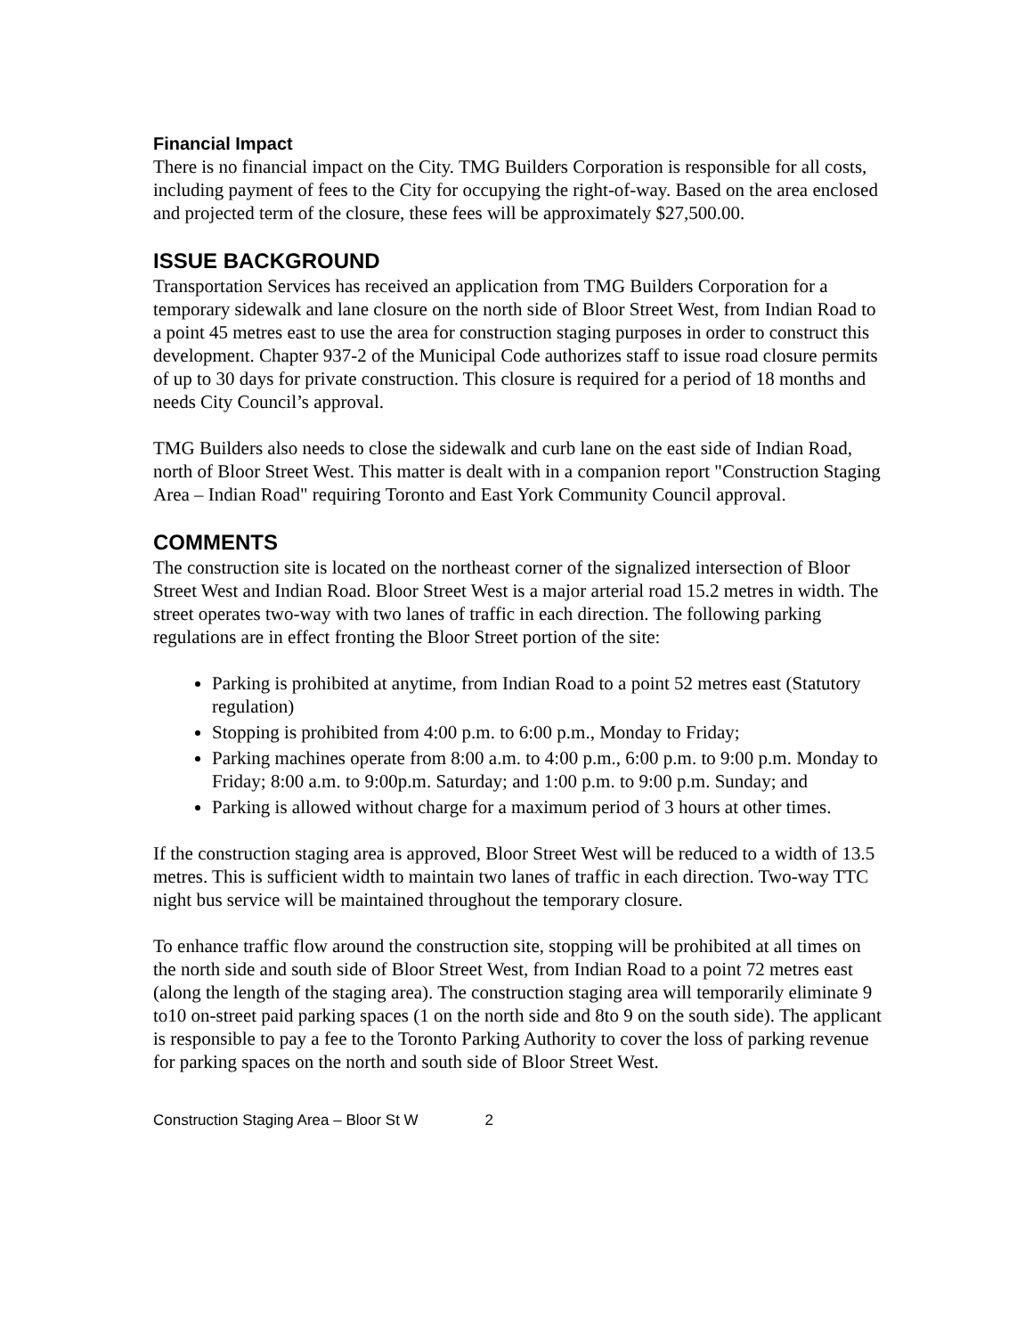Financial Impact
There is no financial impact on the City. TMG Builders Corporation is responsible for all costs, including payment of fees to the City for occupying the right-of-way. Based on the area enclosed and projected term of the closure, these fees will be approximately $27,500.00.
ISSUE BACKGROUND
Transportation Services has received an application from TMG Builders Corporation for a temporary sidewalk and lane closure on the north side of Bloor Street West, from Indian Road to a point 45 metres east to use the area for construction staging purposes in order to construct this development. Chapter 937-2 of the Municipal Code authorizes staff to issue road closure permits of up to 30 days for private construction. This closure is required for a period of 18 months and needs City Council’s approval.
TMG Builders also needs to close the sidewalk and curb lane on the east side of Indian Road, north of Bloor Street West. This matter is dealt with in a companion report "Construction Staging Area – Indian Road" requiring Toronto and East York Community Council approval.
COMMENTS
The construction site is located on the northeast corner of the signalized intersection of Bloor Street West and Indian Road. Bloor Street West is a major arterial road 15.2 metres in width. The street operates two-way with two lanes of traffic in each direction. The following parking regulations are in effect fronting the Bloor Street portion of the site:
Parking is prohibited at anytime, from Indian Road to a point 52 metres east (Statutory regulation)
Stopping is prohibited from 4:00 p.m. to 6:00 p.m., Monday to Friday;
Parking machines operate from 8:00 a.m. to 4:00 p.m., 6:00 p.m. to 9:00 p.m. Monday to Friday; 8:00 a.m. to 9:00p.m. Saturday; and 1:00 p.m. to 9:00 p.m. Sunday; and
Parking is allowed without charge for a maximum period of 3 hours at other times.
If the construction staging area is approved, Bloor Street West will be reduced to a width of 13.5 metres. This is sufficient width to maintain two lanes of traffic in each direction. Two-way TTC night bus service will be maintained throughout the temporary closure.
To enhance traffic flow around the construction site, stopping will be prohibited at all times on the north side and south side of Bloor Street West, from Indian Road to a point 72 metres east (along the length of the staging area). The construction staging area will temporarily eliminate 9 to10 on-street paid parking spaces (1 on the north side and 8to 9 on the south side). The applicant is responsible to pay a fee to the Toronto Parking Authority to cover the loss of parking revenue for parking spaces on the north and south side of Bloor Street West.
Construction Staging Area – Bloor St W 2